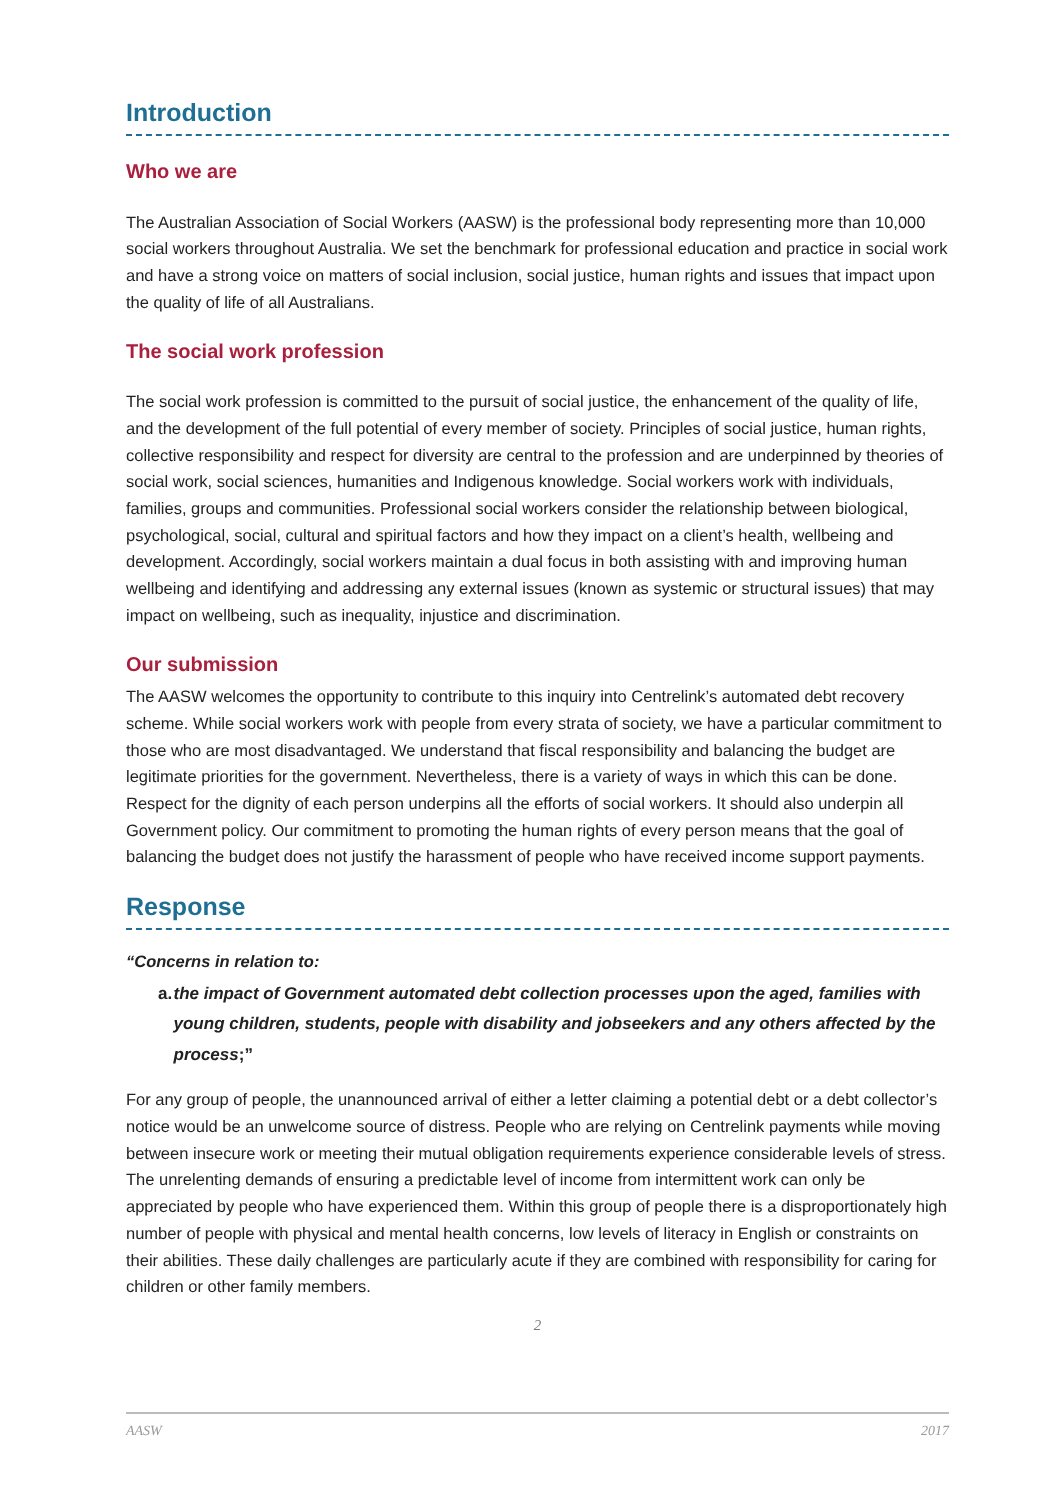Introduction
Who we are
The Australian Association of Social Workers (AASW) is the professional body representing more than 10,000 social workers throughout Australia. We set the benchmark for professional education and practice in social work and have a strong voice on matters of social inclusion, social justice, human rights and issues that impact upon the quality of life of all Australians.
The social work profession
The social work profession is committed to the pursuit of social justice, the enhancement of the quality of life, and the development of the full potential of every member of society. Principles of social justice, human rights, collective responsibility and respect for diversity are central to the profession and are underpinned by theories of social work, social sciences, humanities and Indigenous knowledge. Social workers work with individuals, families, groups and communities. Professional social workers consider the relationship between biological, psychological, social, cultural and spiritual factors and how they impact on a client’s health, wellbeing and development. Accordingly, social workers maintain a dual focus in both assisting with and improving human wellbeing and identifying and addressing any external issues (known as systemic or structural issues) that may impact on wellbeing, such as inequality, injustice and discrimination.
Our submission
The AASW welcomes the opportunity to contribute to this inquiry into Centrelink’s automated debt recovery scheme. While social workers work with people from every strata of society, we have a particular commitment to those who are most disadvantaged. We understand that fiscal responsibility and balancing the budget are legitimate priorities for the government. Nevertheless, there is a variety of ways in which this can be done. Respect for the dignity of each person underpins all the efforts of social workers. It should also underpin all Government policy. Our commitment to promoting the human rights of every person means that the goal of balancing the budget does not justify the harassment of people who have received income support payments.
Response
“Concerns in relation to:
a. the impact of Government automated debt collection processes upon the aged, families with young children, students, people with disability and jobseekers and any others affected by the process;”
For any group of people, the unannounced arrival of either a letter claiming a potential debt or a debt collector’s notice would be an unwelcome source of distress. People who are relying on Centrelink payments while moving between insecure work or meeting their mutual obligation requirements experience considerable levels of stress. The unrelenting demands of ensuring a predictable level of income from intermittent work can only be appreciated by people who have experienced them. Within this group of people there is a disproportionately high number of people with physical and mental health concerns, low levels of literacy in English or constraints on their abilities. These daily challenges are particularly acute if they are combined with responsibility for caring for children or other family members.
2
AASW 2017